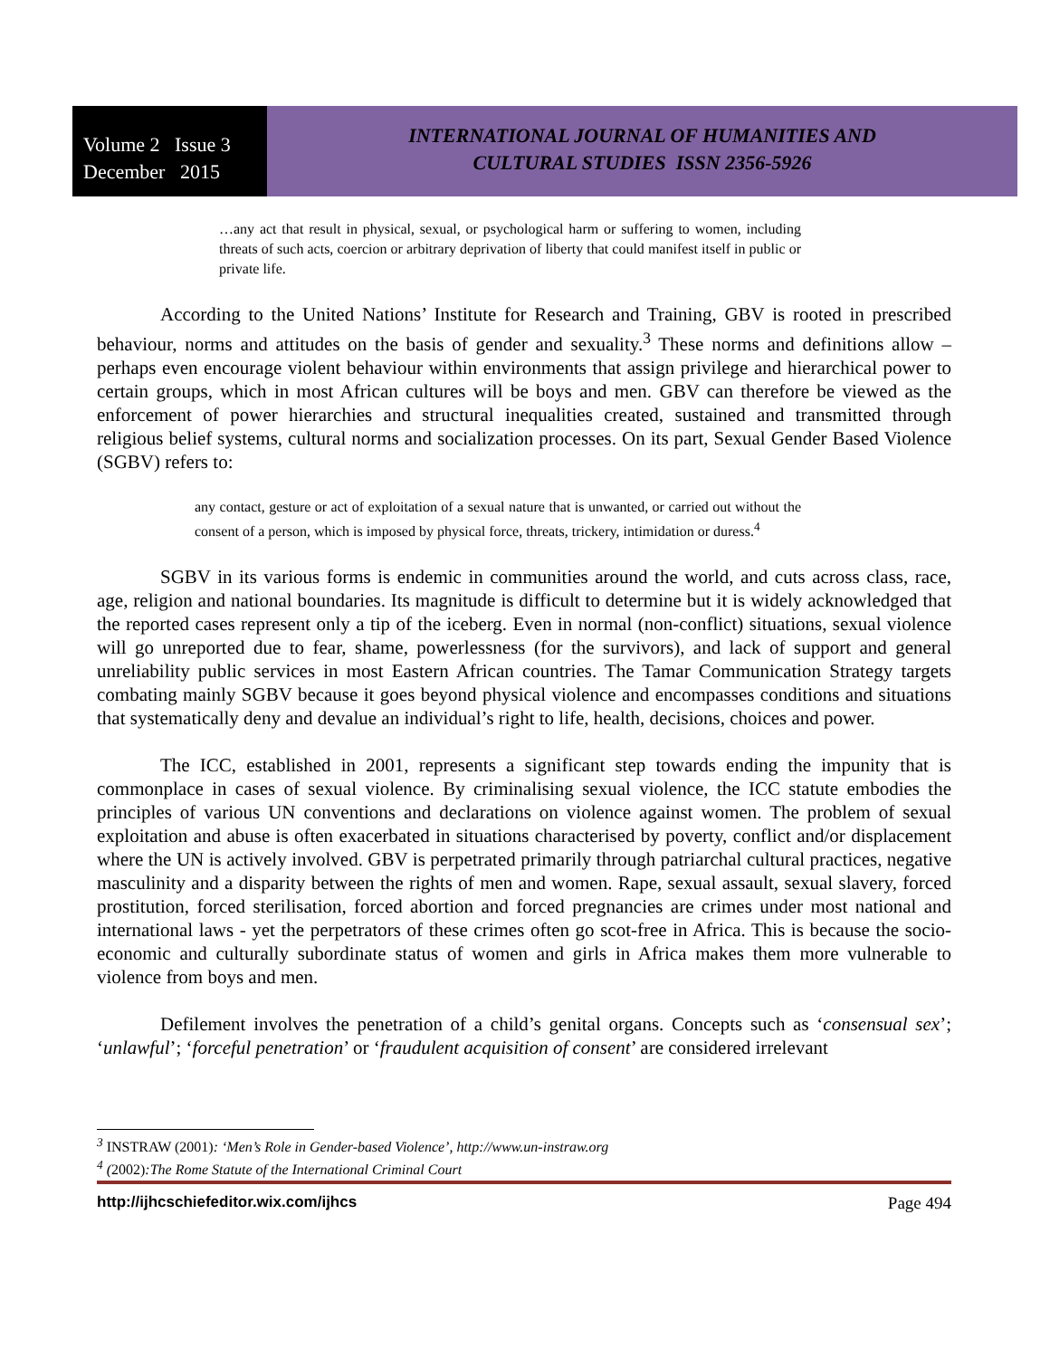Volume 2 Issue 3
December 2015
INTERNATIONAL JOURNAL OF HUMANITIES AND
CULTURAL STUDIES ISSN 2356-5926
…any act that result in physical, sexual, or psychological harm or suffering to women, including threats of such acts, coercion or arbitrary deprivation of liberty that could manifest itself in public or private life.
According to the United Nations’ Institute for Research and Training, GBV is rooted in prescribed behaviour, norms and attitudes on the basis of gender and sexuality.<sup>3</sup> These norms and definitions allow – perhaps even encourage violent behaviour within environments that assign privilege and hierarchical power to certain groups, which in most African cultures will be boys and men. GBV can therefore be viewed as the enforcement of power hierarchies and structural inequalities created, sustained and transmitted through religious belief systems, cultural norms and socialization processes. On its part, Sexual Gender Based Violence (SGBV) refers to:
any contact, gesture or act of exploitation of a sexual nature that is unwanted, or carried out without the consent of a person, which is imposed by physical force, threats, trickery, intimidation or duress.<sup>4</sup>
SGBV in its various forms is endemic in communities around the world, and cuts across class, race, age, religion and national boundaries. Its magnitude is difficult to determine but it is widely acknowledged that the reported cases represent only a tip of the iceberg. Even in normal (non-conflict) situations, sexual violence will go unreported due to fear, shame, powerlessness (for the survivors), and lack of support and general unreliability public services in most Eastern African countries. The Tamar Communication Strategy targets combating mainly SGBV because it goes beyond physical violence and encompasses conditions and situations that systematically deny and devalue an individual’s right to life, health, decisions, choices and power.
The ICC, established in 2001, represents a significant step towards ending the impunity that is commonplace in cases of sexual violence. By criminalising sexual violence, the ICC statute embodies the principles of various UN conventions and declarations on violence against women. The problem of sexual exploitation and abuse is often exacerbated in situations characterised by poverty, conflict and/or displacement where the UN is actively involved. GBV is perpetrated primarily through patriarchal cultural practices, negative masculinity and a disparity between the rights of men and women. Rape, sexual assault, sexual slavery, forced prostitution, forced sterilisation, forced abortion and forced pregnancies are crimes under most national and international laws - yet the perpetrators of these crimes often go scot-free in Africa. This is because the socio-economic and culturally subordinate status of women and girls in Africa makes them more vulnerable to violence from boys and men.
Defilement involves the penetration of a child’s genital organs. Concepts such as ‘consensual sex’; ‘unlawful’; ‘forceful penetration’ or ‘fraudulent acquisition of consent’ are considered irrelevant
<sup>3</sup> INSTRAW (2001): ‘Men’s Role in Gender-based Violence’, http://www.un-instraw.org
<sup>4</sup> (2002):The Rome Statute of the International Criminal Court
http://ijhcschiefeditor.wix.com/ijhcs Page 494